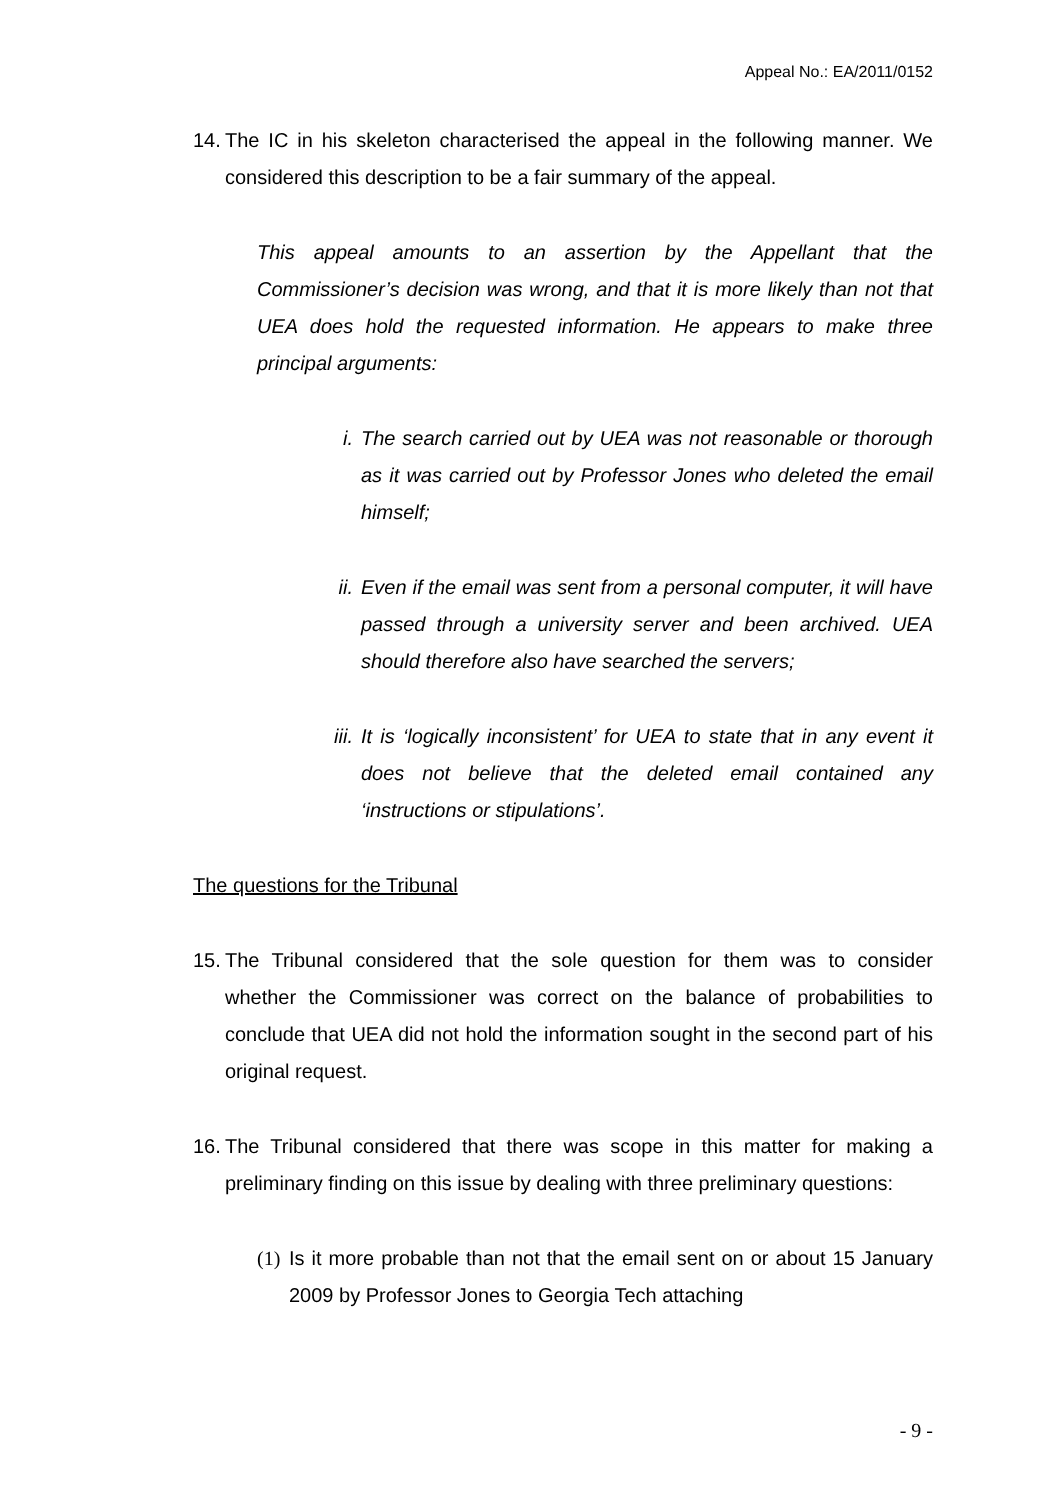Appeal No.: EA/2011/0152
14.
The IC in his skeleton characterised the appeal in the following manner. We considered this description to be a fair summary of the appeal.
This appeal amounts to an assertion by the Appellant that the Commissioner’s decision was wrong, and that it is more likely than not that UEA does hold the requested information. He appears to make three principal arguments:
i. The search carried out by UEA was not reasonable or thorough as it was carried out by Professor Jones who deleted the email himself;
ii. Even if the email was sent from a personal computer, it will have passed through a university server and been archived. UEA should therefore also have searched the servers;
iii.
It is ‘logically inconsistent’ for UEA to state that in any event it does not believe that the deleted email contained any ‘instructions or stipulations’.
The questions for the Tribunal
15.
The Tribunal considered that the sole question for them was to consider whether the Commissioner was correct on the balance of probabilities to conclude that UEA did not hold the information sought in the second part of his original request.
16.
The Tribunal considered that there was scope in this matter for making a preliminary finding on this issue by dealing with three preliminary questions:
(1)
Is it more probable than not that the email sent on or about 15 January 2009 by Professor Jones to Georgia Tech attaching
- 9 -